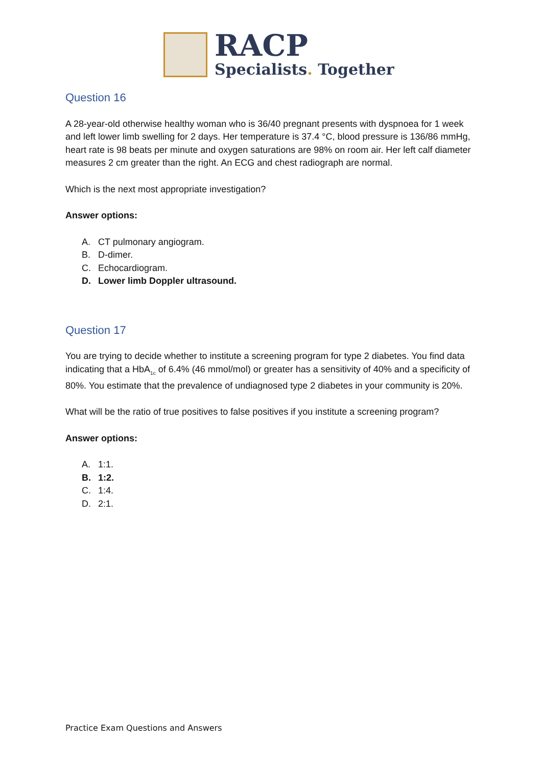RACP
Specialists. Together
Question 16
A 28-year-old otherwise healthy woman who is 36/40 pregnant presents with dyspnoea for 1 week and left lower limb swelling for 2 days. Her temperature is 37.4 °C, blood pressure is 136/86 mmHg, heart rate is 98 beats per minute and oxygen saturations are 98% on room air. Her left calf diameter measures 2 cm greater than the right. An ECG and chest radiograph are normal.
Which is the next most appropriate investigation?
Answer options:
A. CT pulmonary angiogram.
B. D-dimer.
C. Echocardiogram.
D. Lower limb Doppler ultrasound.
Question 17
You are trying to decide whether to institute a screening program for type 2 diabetes. You find data indicating that a HbA<sub>1c</sub> of 6.4% (46 mmol/mol) or greater has a sensitivity of 40% and a specificity of 80%. You estimate that the prevalence of undiagnosed type 2 diabetes in your community is 20%.
What will be the ratio of true positives to false positives if you institute a screening program?
Answer options:
A. 1:1.
B. 1:2.
C. 1:4.
D. 2:1.
Practice Exam Questions and Answers